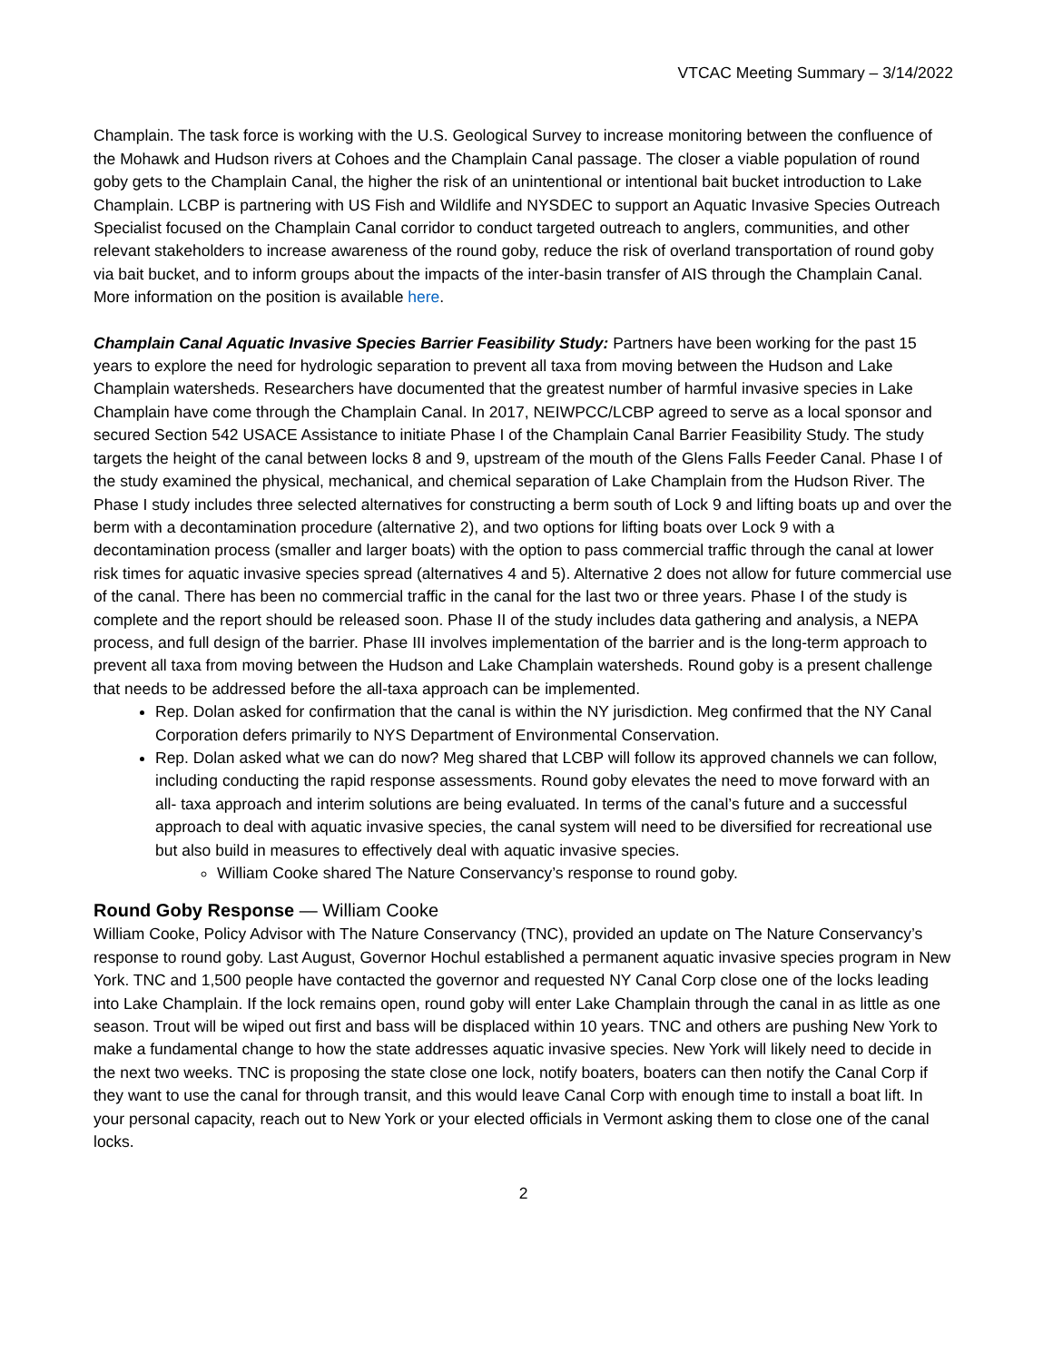VTCAC Meeting Summary – 3/14/2022
Champlain. The task force is working with the U.S. Geological Survey to increase monitoring between the confluence of the Mohawk and Hudson rivers at Cohoes and the Champlain Canal passage. The closer a viable population of round goby gets to the Champlain Canal, the higher the risk of an unintentional or intentional bait bucket introduction to Lake Champlain. LCBP is partnering with US Fish and Wildlife and NYSDEC to support an Aquatic Invasive Species Outreach Specialist focused on the Champlain Canal corridor to conduct targeted outreach to anglers, communities, and other relevant stakeholders to increase awareness of the round goby, reduce the risk of overland transportation of round goby via bait bucket, and to inform groups about the impacts of the inter-basin transfer of AIS through the Champlain Canal. More information on the position is available here.
Champlain Canal Aquatic Invasive Species Barrier Feasibility Study: Partners have been working for the past 15 years to explore the need for hydrologic separation to prevent all taxa from moving between the Hudson and Lake Champlain watersheds. Researchers have documented that the greatest number of harmful invasive species in Lake Champlain have come through the Champlain Canal. In 2017, NEIWPCC/LCBP agreed to serve as a local sponsor and secured Section 542 USACE Assistance to initiate Phase I of the Champlain Canal Barrier Feasibility Study. The study targets the height of the canal between locks 8 and 9, upstream of the mouth of the Glens Falls Feeder Canal. Phase I of the study examined the physical, mechanical, and chemical separation of Lake Champlain from the Hudson River. The Phase I study includes three selected alternatives for constructing a berm south of Lock 9 and lifting boats up and over the berm with a decontamination procedure (alternative 2), and two options for lifting boats over Lock 9 with a decontamination process (smaller and larger boats) with the option to pass commercial traffic through the canal at lower risk times for aquatic invasive species spread (alternatives 4 and 5). Alternative 2 does not allow for future commercial use of the canal. There has been no commercial traffic in the canal for the last two or three years. Phase I of the study is complete and the report should be released soon. Phase II of the study includes data gathering and analysis, a NEPA process, and full design of the barrier. Phase III involves implementation of the barrier and is the long-term approach to prevent all taxa from moving between the Hudson and Lake Champlain watersheds. Round goby is a present challenge that needs to be addressed before the all-taxa approach can be implemented.
Rep. Dolan asked for confirmation that the canal is within the NY jurisdiction. Meg confirmed that the NY Canal Corporation defers primarily to NYS Department of Environmental Conservation.
Rep. Dolan asked what we can do now? Meg shared that LCBP will follow its approved channels we can follow, including conducting the rapid response assessments. Round goby elevates the need to move forward with an all- taxa approach and interim solutions are being evaluated. In terms of the canal’s future and a successful approach to deal with aquatic invasive species, the canal system will need to be diversified for recreational use but also build in measures to effectively deal with aquatic invasive species.
William Cooke shared The Nature Conservancy’s response to round goby.
Round Goby Response — William Cooke
William Cooke, Policy Advisor with The Nature Conservancy (TNC), provided an update on The Nature Conservancy’s response to round goby. Last August, Governor Hochul established a permanent aquatic invasive species program in New York. TNC and 1,500 people have contacted the governor and requested NY Canal Corp close one of the locks leading into Lake Champlain. If the lock remains open, round goby will enter Lake Champlain through the canal in as little as one season. Trout will be wiped out first and bass will be displaced within 10 years. TNC and others are pushing New York to make a fundamental change to how the state addresses aquatic invasive species. New York will likely need to decide in the next two weeks. TNC is proposing the state close one lock, notify boaters, boaters can then notify the Canal Corp if they want to use the canal for through transit, and this would leave Canal Corp with enough time to install a boat lift. In your personal capacity, reach out to New York or your elected officials in Vermont asking them to close one of the canal locks.
2